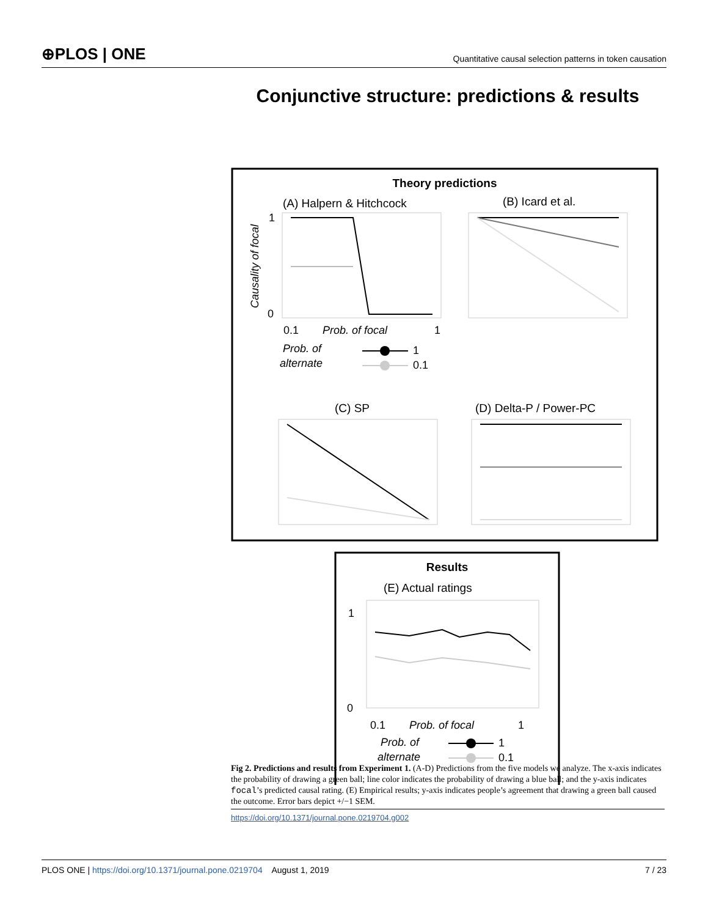⊕PLOS | ONE
Quantitative causal selection patterns in token causation
Conjunctive structure: predictions & results
Theory predictions
(A) Halpern & Hitchcock
(B) Icard et al.
1
0
Causality of focal
0.1
Prob. of focal
1
Prob. of
alternate
1
0.1
(C) SP
(D) Delta-P / Power-PC
Results
(E) Actual ratings
1
0
0.1
Prob. of focal
1
Prob. of
alternate
1
0.1
Fig 2. Predictions and results from Experiment 1. (A-D) Predictions from the five models we analyze. The x-axis indicates the probability of drawing a green ball; line color indicates the probability of drawing a blue ball; and the y-axis indicates focal’s predicted causal rating. (E) Empirical results; y-axis indicates people’s agreement that drawing a green ball caused the outcome. Error bars depict +/−1 SEM.
https://doi.org/10.1371/journal.pone.0219704.g002
PLOS ONE | https://doi.org/10.1371/journal.pone.0219704 August 1, 2019
7 / 23